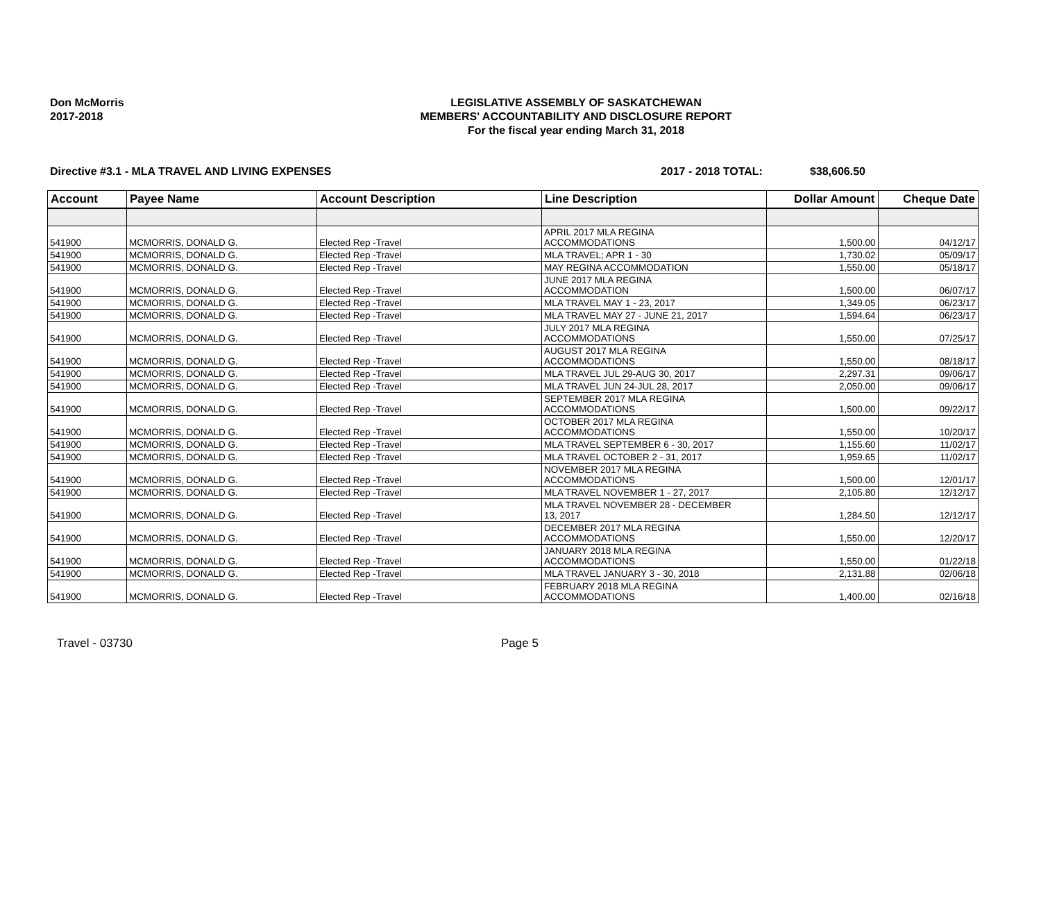Don McMorris
2017-2018
LEGISLATIVE ASSEMBLY OF SASKATCHEWAN
MEMBERS' ACCOUNTABILITY AND DISCLOSURE REPORT
For the fiscal year ending March 31, 2018
Directive #3.1 - MLA TRAVEL AND LIVING EXPENSES 2017 - 2018 TOTAL: $38,606.50
| Account | Payee Name | Account Description | Line Description | Dollar Amount | Cheque Date |
| --- | --- | --- | --- | --- | --- |
| 541900 | MCMORRIS, DONALD G. | Elected Rep -Travel | APRIL 2017 MLA REGINA ACCOMMODATIONS | 1,500.00 | 04/12/17 |
| 541900 | MCMORRIS, DONALD G. | Elected Rep -Travel | MLA TRAVEL; APR 1 - 30 | 1,730.02 | 05/09/17 |
| 541900 | MCMORRIS, DONALD G. | Elected Rep -Travel | MAY REGINA ACCOMMODATION | 1,550.00 | 05/18/17 |
| 541900 | MCMORRIS, DONALD G. | Elected Rep -Travel | JUNE 2017 MLA REGINA ACCOMMODATION | 1,500.00 | 06/07/17 |
| 541900 | MCMORRIS, DONALD G. | Elected Rep -Travel | MLA TRAVEL MAY 1 - 23, 2017 | 1,349.05 | 06/23/17 |
| 541900 | MCMORRIS, DONALD G. | Elected Rep -Travel | MLA TRAVEL MAY 27 - JUNE 21, 2017 | 1,594.64 | 06/23/17 |
| 541900 | MCMORRIS, DONALD G. | Elected Rep -Travel | JULY 2017 MLA REGINA ACCOMMODATIONS | 1,550.00 | 07/25/17 |
| 541900 | MCMORRIS, DONALD G. | Elected Rep -Travel | AUGUST 2017 MLA REGINA ACCOMMODATIONS | 1,550.00 | 08/18/17 |
| 541900 | MCMORRIS, DONALD G. | Elected Rep -Travel | MLA TRAVEL JUL 29-AUG 30, 2017 | 2,297.31 | 09/06/17 |
| 541900 | MCMORRIS, DONALD G. | Elected Rep -Travel | MLA TRAVEL JUN 24-JUL 28, 2017 | 2,050.00 | 09/06/17 |
| 541900 | MCMORRIS, DONALD G. | Elected Rep -Travel | SEPTEMBER 2017 MLA REGINA ACCOMMODATIONS | 1,500.00 | 09/22/17 |
| 541900 | MCMORRIS, DONALD G. | Elected Rep -Travel | OCTOBER 2017 MLA REGINA ACCOMMODATIONS | 1,550.00 | 10/20/17 |
| 541900 | MCMORRIS, DONALD G. | Elected Rep -Travel | MLA TRAVEL SEPTEMBER 6 - 30, 2017 | 1,155.60 | 11/02/17 |
| 541900 | MCMORRIS, DONALD G. | Elected Rep -Travel | MLA TRAVEL OCTOBER 2 - 31, 2017 | 1,959.65 | 11/02/17 |
| 541900 | MCMORRIS, DONALD G. | Elected Rep -Travel | NOVEMBER 2017 MLA REGINA ACCOMMODATIONS | 1,500.00 | 12/01/17 |
| 541900 | MCMORRIS, DONALD G. | Elected Rep -Travel | MLA TRAVEL NOVEMBER 1 - 27, 2017 | 2,105.80 | 12/12/17 |
| 541900 | MCMORRIS, DONALD G. | Elected Rep -Travel | MLA TRAVEL NOVEMBER 28 - DECEMBER 13, 2017 | 1,284.50 | 12/12/17 |
| 541900 | MCMORRIS, DONALD G. | Elected Rep -Travel | DECEMBER 2017 MLA REGINA ACCOMMODATIONS | 1,550.00 | 12/20/17 |
| 541900 | MCMORRIS, DONALD G. | Elected Rep -Travel | JANUARY 2018 MLA REGINA ACCOMMODATIONS | 1,550.00 | 01/22/18 |
| 541900 | MCMORRIS, DONALD G. | Elected Rep -Travel | MLA TRAVEL JANUARY 3 - 30, 2018 | 2,131.88 | 02/06/18 |
| 541900 | MCMORRIS, DONALD G. | Elected Rep -Travel | FEBRUARY 2018 MLA REGINA ACCOMMODATIONS | 1,400.00 | 02/16/18 |
Travel - 03730 Page 5